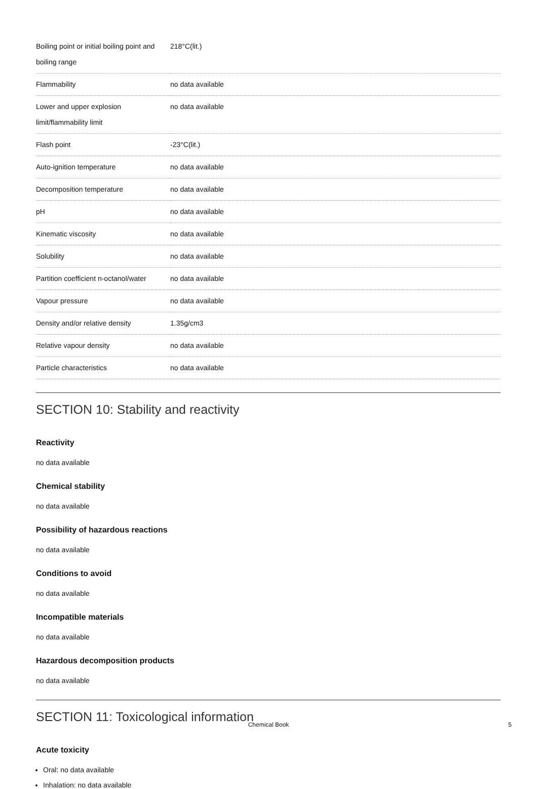| Boiling point or initial boiling point and boiling range | 218°C(lit.) |
| Flammability | no data available |
| Lower and upper explosion limit/flammability limit | no data available |
| Flash point | -23°C(lit.) |
| Auto-ignition temperature | no data available |
| Decomposition temperature | no data available |
| pH | no data available |
| Kinematic viscosity | no data available |
| Solubility | no data available |
| Partition coefficient n-octanol/water | no data available |
| Vapour pressure | no data available |
| Density and/or relative density | 1.35g/cm3 |
| Relative vapour density | no data available |
| Particle characteristics | no data available |
SECTION 10: Stability and reactivity
Reactivity
no data available
Chemical stability
no data available
Possibility of hazardous reactions
no data available
Conditions to avoid
no data available
Incompatible materials
no data available
Hazardous decomposition products
no data available
SECTION 11: Toxicological information
Acute toxicity
Oral: no data available
Inhalation: no data available
Chemical Book 5